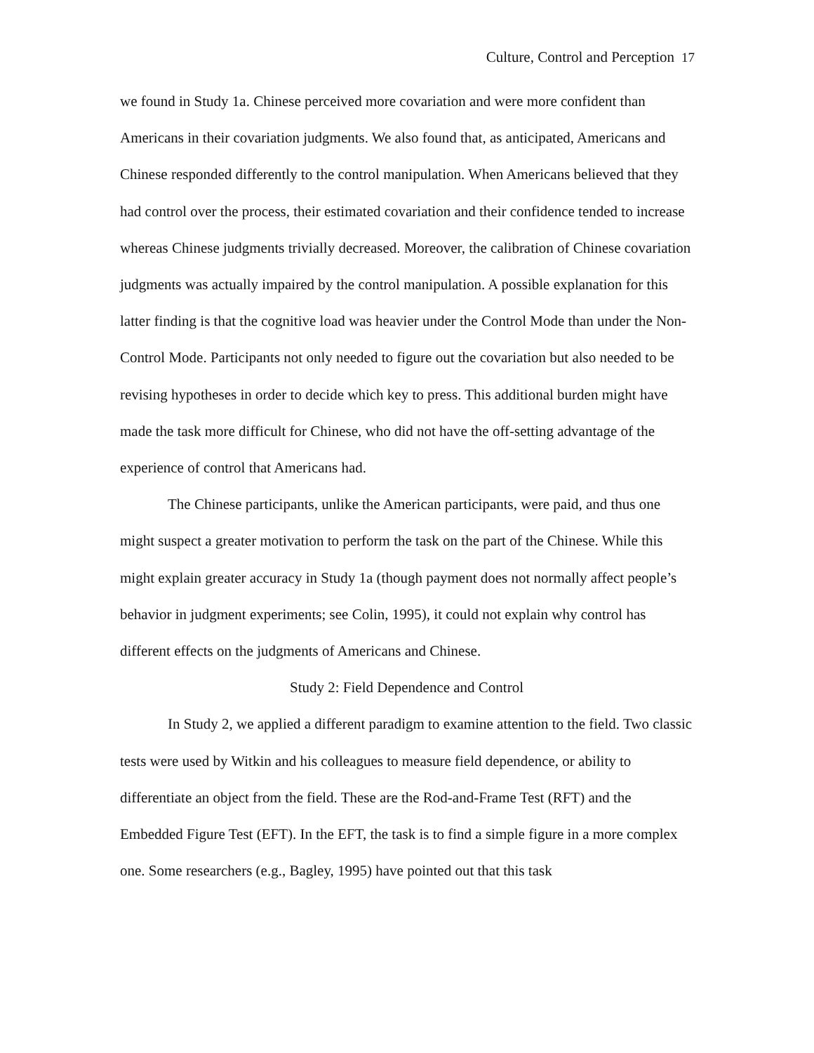Culture, Control and Perception 17
we found in Study 1a. Chinese perceived more covariation and were more confident than Americans in their covariation judgments. We also found that, as anticipated, Americans and Chinese responded differently to the control manipulation. When Americans believed that they had control over the process, their estimated covariation and their confidence tended to increase whereas Chinese judgments trivially decreased. Moreover, the calibration of Chinese covariation judgments was actually impaired by the control manipulation. A possible explanation for this latter finding is that the cognitive load was heavier under the Control Mode than under the Non-Control Mode. Participants not only needed to figure out the covariation but also needed to be revising hypotheses in order to decide which key to press. This additional burden might have made the task more difficult for Chinese, who did not have the off-setting advantage of the experience of control that Americans had.
The Chinese participants, unlike the American participants, were paid, and thus one might suspect a greater motivation to perform the task on the part of the Chinese. While this might explain greater accuracy in Study 1a (though payment does not normally affect people’s behavior in judgment experiments; see Colin, 1995), it could not explain why control has different effects on the judgments of Americans and Chinese.
Study 2: Field Dependence and Control
In Study 2, we applied a different paradigm to examine attention to the field. Two classic tests were used by Witkin and his colleagues to measure field dependence, or ability to differentiate an object from the field. These are the Rod-and-Frame Test (RFT) and the Embedded Figure Test (EFT). In the EFT, the task is to find a simple figure in a more complex one. Some researchers (e.g., Bagley, 1995) have pointed out that this task